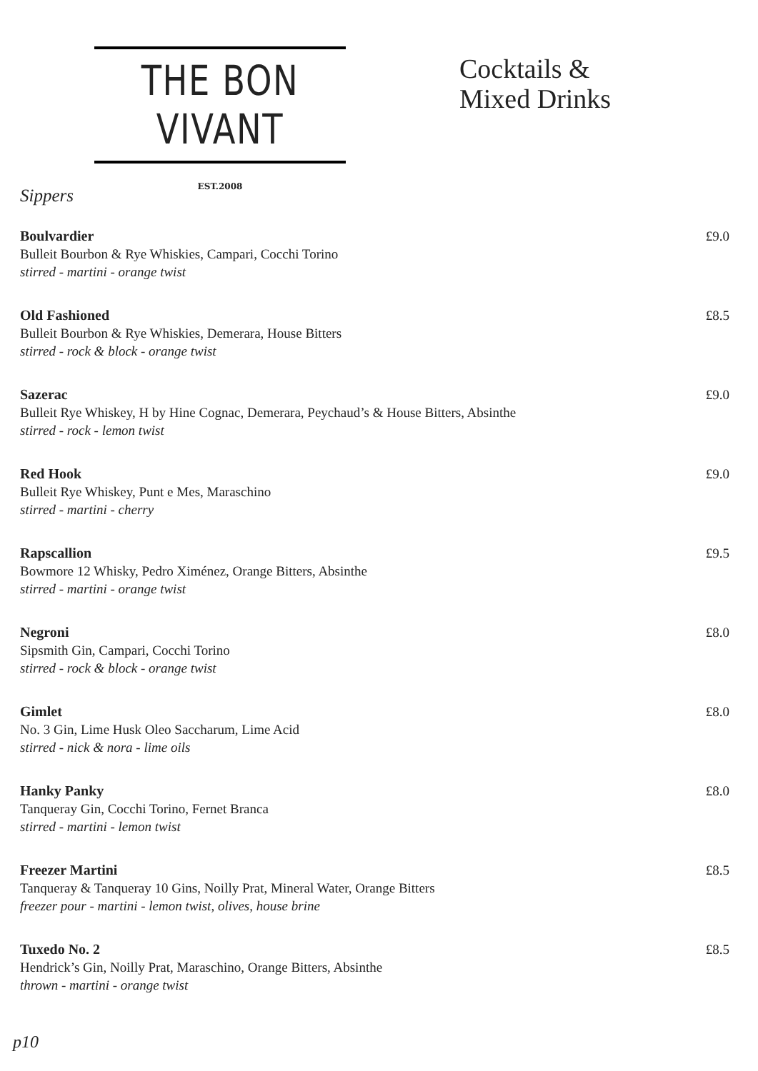THE BON VIVANT
EST.2008
Cocktails &
Mixed Drinks
Sippers
Boulvardier
Bulleit Bourbon & Rye Whiskies, Campari, Cocchi Torino
stirred - martini - orange twist
£9.0
Old Fashioned
Bulleit Bourbon & Rye Whiskies, Demerara, House Bitters
stirred - rock & block - orange twist
£8.5
Sazerac
Bulleit Rye Whiskey, H by Hine Cognac, Demerara, Peychaud’s & House Bitters, Absinthe
stirred - rock - lemon twist
£9.0
Red Hook
Bulleit Rye Whiskey, Punt e Mes, Maraschino
stirred - martini - cherry
£9.0
Rapscallion
Bowmore 12 Whisky, Pedro Ximénez, Orange Bitters, Absinthe
stirred - martini - orange twist
£9.5
Negroni
Sipsmith Gin, Campari, Cocchi Torino
stirred - rock & block - orange twist
£8.0
Gimlet
No. 3 Gin, Lime Husk Oleo Saccharum, Lime Acid
stirred - nick & nora - lime oils
£8.0
Hanky Panky
Tanqueray Gin, Cocchi Torino, Fernet Branca
stirred - martini - lemon twist
£8.0
Freezer Martini
Tanqueray & Tanqueray 10 Gins, Noilly Prat, Mineral Water, Orange Bitters
freezer pour - martini - lemon twist, olives, house brine
£8.5
Tuxedo No. 2
Hendrick’s Gin, Noilly Prat, Maraschino, Orange Bitters, Absinthe
thrown - martini - orange twist
£8.5
p10